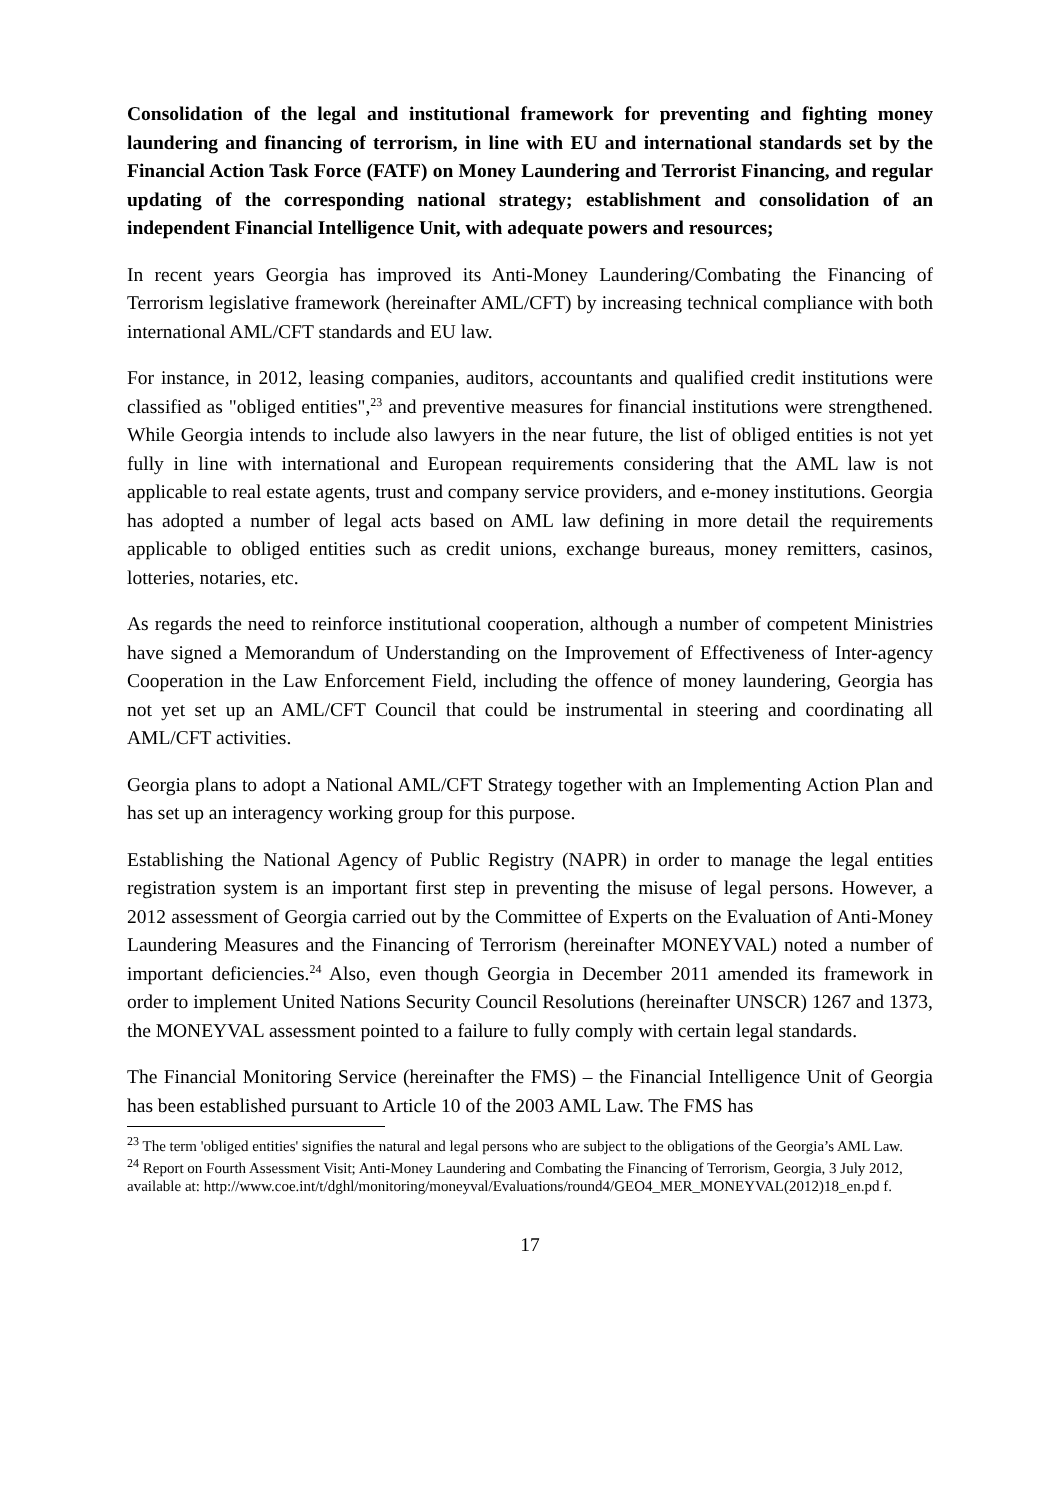Consolidation of the legal and institutional framework for preventing and fighting money laundering and financing of terrorism, in line with EU and international standards set by the Financial Action Task Force (FATF) on Money Laundering and Terrorist Financing, and regular updating of the corresponding national strategy; establishment and consolidation of an independent Financial Intelligence Unit, with adequate powers and resources;
In recent years Georgia has improved its Anti-Money Laundering/Combating the Financing of Terrorism legislative framework (hereinafter AML/CFT) by increasing technical compliance with both international AML/CFT standards and EU law.
For instance, in 2012, leasing companies, auditors, accountants and qualified credit institutions were classified as "obliged entities",<sup>23</sup> and preventive measures for financial institutions were strengthened. While Georgia intends to include also lawyers in the near future, the list of obliged entities is not yet fully in line with international and European requirements considering that the AML law is not applicable to real estate agents, trust and company service providers, and e-money institutions. Georgia has adopted a number of legal acts based on AML law defining in more detail the requirements applicable to obliged entities such as credit unions, exchange bureaus, money remitters, casinos, lotteries, notaries, etc.
As regards the need to reinforce institutional cooperation, although a number of competent Ministries have signed a Memorandum of Understanding on the Improvement of Effectiveness of Inter-agency Cooperation in the Law Enforcement Field, including the offence of money laundering, Georgia has not yet set up an AML/CFT Council that could be instrumental in steering and coordinating all AML/CFT activities.
Georgia plans to adopt a National AML/CFT Strategy together with an Implementing Action Plan and has set up an interagency working group for this purpose.
Establishing the National Agency of Public Registry (NAPR) in order to manage the legal entities registration system is an important first step in preventing the misuse of legal persons. However, a 2012 assessment of Georgia carried out by the Committee of Experts on the Evaluation of Anti-Money Laundering Measures and the Financing of Terrorism (hereinafter MONEYVAL) noted a number of important deficiencies.<sup>24</sup> Also, even though Georgia in December 2011 amended its framework in order to implement United Nations Security Council Resolutions (hereinafter UNSCR) 1267 and 1373, the MONEYVAL assessment pointed to a failure to fully comply with certain legal standards.
The Financial Monitoring Service (hereinafter the FMS) – the Financial Intelligence Unit of Georgia has been established pursuant to Article 10 of the 2003 AML Law. The FMS has
<sup>23</sup> The term 'obliged entities' signifies the natural and legal persons who are subject to the obligations of the Georgia’s AML Law.
<sup>24</sup> Report on Fourth Assessment Visit; Anti-Money Laundering and Combating the Financing of Terrorism, Georgia, 3 July 2012, available at: http://www.coe.int/t/dghl/monitoring/moneyval/Evaluations/round4/GEO4_MER_MONEYVAL(2012)18_en.pd f.
17